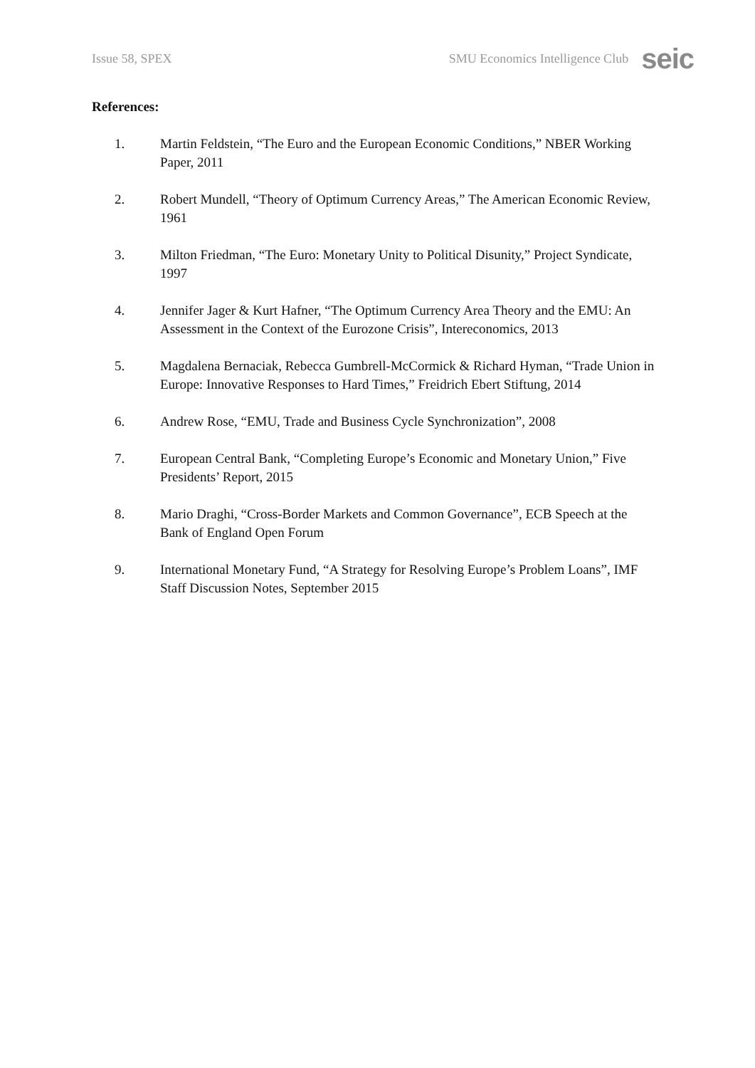Issue 58, SPEX SMU Economics Intelligence Club seic
References:
1. Martin Feldstein, “The Euro and the European Economic Conditions,” NBER Working Paper, 2011
2. Robert Mundell, “Theory of Optimum Currency Areas,” The American Economic Review, 1961
3. Milton Friedman, “The Euro: Monetary Unity to Political Disunity,” Project Syndicate, 1997
4. Jennifer Jager & Kurt Hafner, “The Optimum Currency Area Theory and the EMU: An Assessment in the Context of the Eurozone Crisis”, Intereconomics, 2013
5. Magdalena Bernaciak, Rebecca Gumbrell-McCormick & Richard Hyman, “Trade Union in Europe: Innovative Responses to Hard Times,” Freidrich Ebert Stiftung, 2014
6. Andrew Rose, “EMU, Trade and Business Cycle Synchronization”, 2008
7. European Central Bank, “Completing Europe’s Economic and Monetary Union,” Five Presidents’ Report, 2015
8. Mario Draghi, “Cross-Border Markets and Common Governance”, ECB Speech at the Bank of England Open Forum
9. International Monetary Fund, “A Strategy for Resolving Europe’s Problem Loans”, IMF Staff Discussion Notes, September 2015